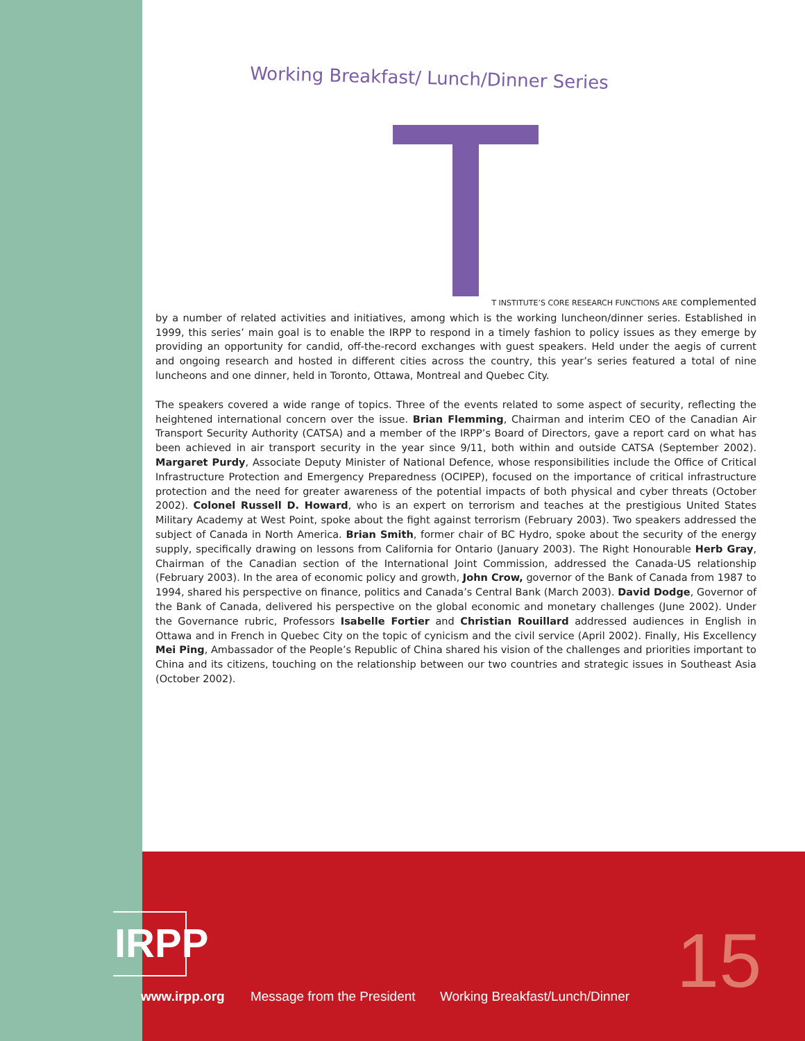Working Breakfast/ Lunch/Dinner Series
T INSTITUTE’S CORE RESEARCH FUNCTIONS ARE complemented
by a number of related activities and initiatives, among which is the working luncheon/dinner series. Established in 1999, this series’ main goal is to enable the IRPP to respond in a timely fashion to policy issues as they emerge by providing an opportunity for candid, off-the-record exchanges with guest speakers. Held under the aegis of current and ongoing research and hosted in different cities across the country, this year’s series featured a total of nine luncheons and one dinner, held in Toronto, Ottawa, Montreal and Quebec City.
The speakers covered a wide range of topics. Three of the events related to some aspect of security, reflecting the heightened international concern over the issue. Brian Flemming, Chairman and interim CEO of the Canadian Air Transport Security Authority (CATSA) and a member of the IRPP’s Board of Directors, gave a report card on what has been achieved in air transport security in the year since 9/11, both within and outside CATSA (September 2002). Margaret Purdy, Associate Deputy Minister of National Defence, whose responsibilities include the Office of Critical Infrastructure Protection and Emergency Preparedness (OCIPEP), focused on the importance of critical infrastructure protection and the need for greater awareness of the potential impacts of both physical and cyber threats (October 2002). Colonel Russell D. Howard, who is an expert on terrorism and teaches at the prestigious United States Military Academy at West Point, spoke about the fight against terrorism (February 2003). Two speakers addressed the subject of Canada in North America. Brian Smith, former chair of BC Hydro, spoke about the security of the energy supply, specifically drawing on lessons from California for Ontario (January 2003). The Right Honourable Herb Gray, Chairman of the Canadian section of the International Joint Commission, addressed the Canada-US relationship (February 2003). In the area of economic policy and growth, John Crow, governor of the Bank of Canada from 1987 to 1994, shared his perspective on finance, politics and Canada’s Central Bank (March 2003). David Dodge, Governor of the Bank of Canada, delivered his perspective on the global economic and monetary challenges (June 2002). Under the Governance rubric, Professors Isabelle Fortier and Christian Rouillard addressed audiences in English in Ottawa and in French in Quebec City on the topic of cynicism and the civil service (April 2002). Finally, His Excellency Mei Ping, Ambassador of the People’s Republic of China shared his vision of the challenges and priorities important to China and its citizens, touching on the relationship between our two countries and strategic issues in Southeast Asia (October 2002).
IRPP
www.irpp.org Message from the President Working Breakfast/Lunch/Dinner
15